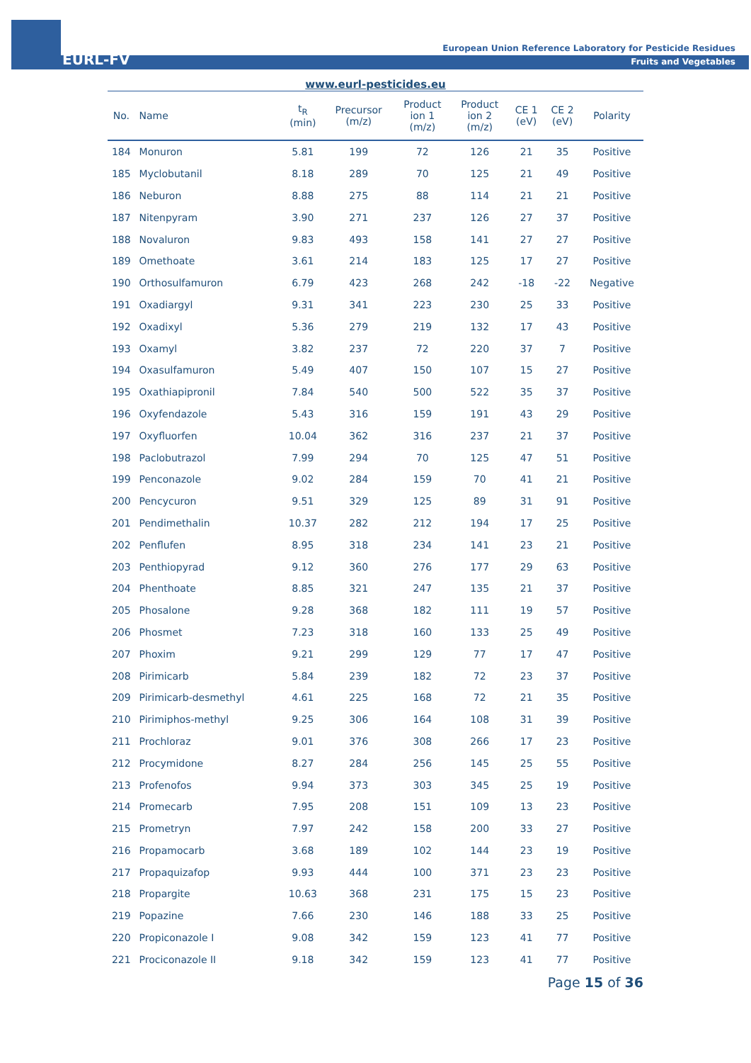EURL-FV
European Union Reference Laboratory for Pesticide Residues
Fruits and Vegetables
www.eurl-pesticides.eu
| No. | Name | t<sub>R</sub> (min) | Precursor (m/z) | Product ion 1 (m/z) | Product ion 2 (m/z) | CE 1 (eV) | CE 2 (eV) | Polarity |
| --- | --- | --- | --- | --- | --- | --- | --- | --- |
| 184 | Monuron | 5.81 | 199 | 72 | 126 | 21 | 35 | Positive |
| 185 | Myclobutanil | 8.18 | 289 | 70 | 125 | 21 | 49 | Positive |
| 186 | Neburon | 8.88 | 275 | 88 | 114 | 21 | 21 | Positive |
| 187 | Nitenpyram | 3.90 | 271 | 237 | 126 | 27 | 37 | Positive |
| 188 | Novaluron | 9.83 | 493 | 158 | 141 | 27 | 27 | Positive |
| 189 | Omethoate | 3.61 | 214 | 183 | 125 | 17 | 27 | Positive |
| 190 | Orthosulfamuron | 6.79 | 423 | 268 | 242 | -18 | -22 | Negative |
| 191 | Oxadiargyl | 9.31 | 341 | 223 | 230 | 25 | 33 | Positive |
| 192 | Oxadixyl | 5.36 | 279 | 219 | 132 | 17 | 43 | Positive |
| 193 | Oxamyl | 3.82 | 237 | 72 | 220 | 37 | 7 | Positive |
| 194 | Oxasulfamuron | 5.49 | 407 | 150 | 107 | 15 | 27 | Positive |
| 195 | Oxathiapipronil | 7.84 | 540 | 500 | 522 | 35 | 37 | Positive |
| 196 | Oxyfendazole | 5.43 | 316 | 159 | 191 | 43 | 29 | Positive |
| 197 | Oxyfluorfen | 10.04 | 362 | 316 | 237 | 21 | 37 | Positive |
| 198 | Paclobutrazol | 7.99 | 294 | 70 | 125 | 47 | 51 | Positive |
| 199 | Penconazole | 9.02 | 284 | 159 | 70 | 41 | 21 | Positive |
| 200 | Pencycuron | 9.51 | 329 | 125 | 89 | 31 | 91 | Positive |
| 201 | Pendimethalin | 10.37 | 282 | 212 | 194 | 17 | 25 | Positive |
| 202 | Penflufen | 8.95 | 318 | 234 | 141 | 23 | 21 | Positive |
| 203 | Penthiopyrad | 9.12 | 360 | 276 | 177 | 29 | 63 | Positive |
| 204 | Phenthoate | 8.85 | 321 | 247 | 135 | 21 | 37 | Positive |
| 205 | Phosalone | 9.28 | 368 | 182 | 111 | 19 | 57 | Positive |
| 206 | Phosmet | 7.23 | 318 | 160 | 133 | 25 | 49 | Positive |
| 207 | Phoxim | 9.21 | 299 | 129 | 77 | 17 | 47 | Positive |
| 208 | Pirimicarb | 5.84 | 239 | 182 | 72 | 23 | 37 | Positive |
| 209 | Pirimicarb-desmethyl | 4.61 | 225 | 168 | 72 | 21 | 35 | Positive |
| 210 | Pirimiphos-methyl | 9.25 | 306 | 164 | 108 | 31 | 39 | Positive |
| 211 | Prochloraz | 9.01 | 376 | 308 | 266 | 17 | 23 | Positive |
| 212 | Procymidone | 8.27 | 284 | 256 | 145 | 25 | 55 | Positive |
| 213 | Profenofos | 9.94 | 373 | 303 | 345 | 25 | 19 | Positive |
| 214 | Promecarb | 7.95 | 208 | 151 | 109 | 13 | 23 | Positive |
| 215 | Prometryn | 7.97 | 242 | 158 | 200 | 33 | 27 | Positive |
| 216 | Propamocarb | 3.68 | 189 | 102 | 144 | 23 | 19 | Positive |
| 217 | Propaquizafop | 9.93 | 444 | 100 | 371 | 23 | 23 | Positive |
| 218 | Propargite | 10.63 | 368 | 231 | 175 | 15 | 23 | Positive |
| 219 | Popazine | 7.66 | 230 | 146 | 188 | 33 | 25 | Positive |
| 220 | Propiconazole I | 9.08 | 342 | 159 | 123 | 41 | 77 | Positive |
| 221 | Prociconazole II | 9.18 | 342 | 159 | 123 | 41 | 77 | Positive |
Page 15 of 36